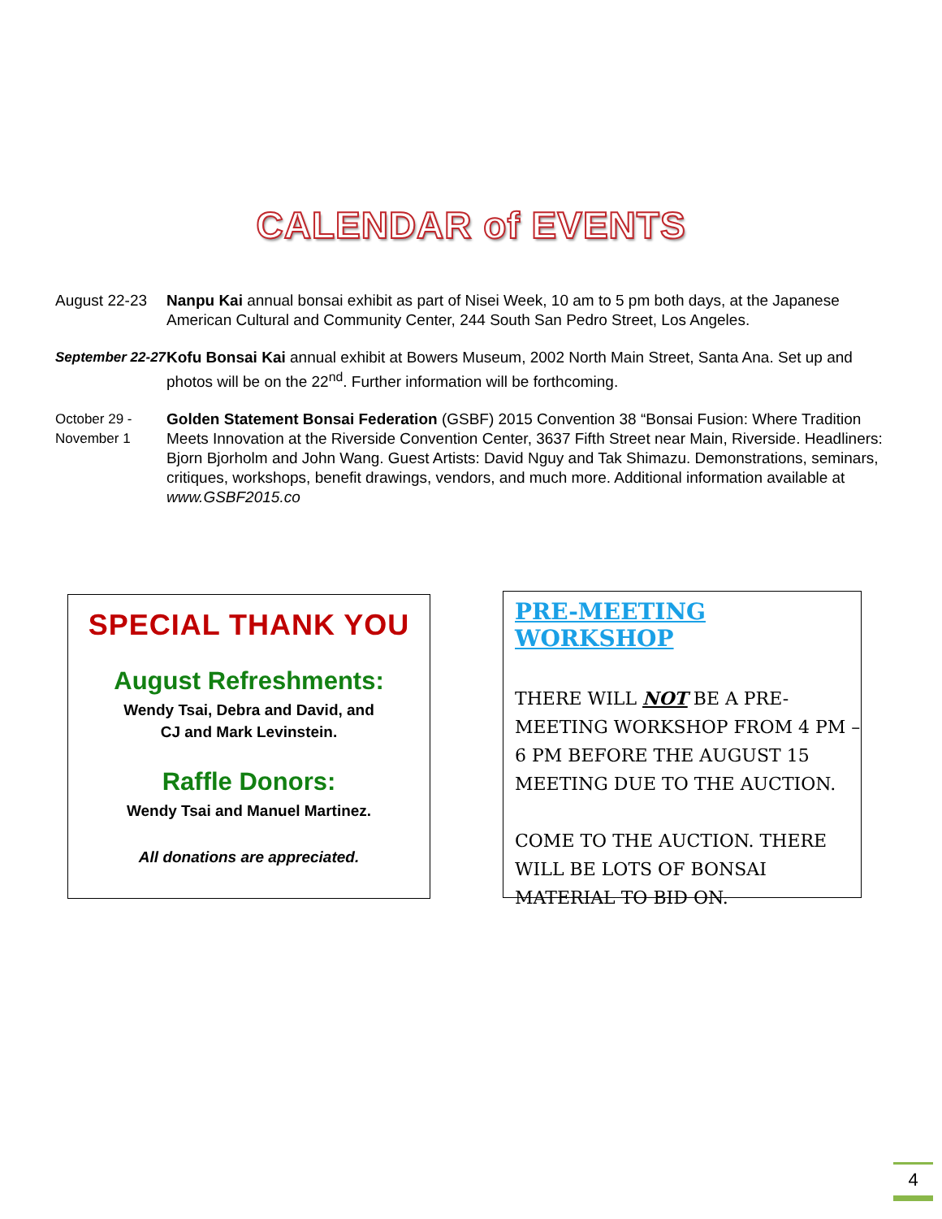CALENDAR of EVENTS
August 22-23 Nanpu Kai annual bonsai exhibit as part of Nisei Week, 10 am to 5 pm both days, at the Japanese American Cultural and Community Center, 244 South San Pedro Street, Los Angeles.
September 22-27
Kofu Bonsai Kai annual exhibit at Bowers Museum, 2002 North Main Street, Santa Ana. Set up and photos will be on the 22<sup>nd</sup>. Further information will be forthcoming.
October 29 -
November 1
Golden Statement Bonsai Federation (GSBF) 2015 Convention 38 “Bonsai Fusion: Where Tradition Meets Innovation at the Riverside Convention Center, 3637 Fifth Street near Main, Riverside. Headliners: Bjorn Bjorholm and John Wang. Guest Artists: David Nguy and Tak Shimazu. Demonstrations, seminars, critiques, workshops, benefit drawings, vendors, and much more. Additional information available at www.GSBF2015.co
SPECIAL THANK YOU
August Refreshments:
Wendy Tsai, Debra and David, and
CJ and Mark Levinstein.
Raffle Donors:
Wendy Tsai and Manuel Martinez.
All donations are appreciated.
PRE-MEETING WORKSHOP
THERE WILL NOT BE A PRE-MEETING WORKSHOP FROM 4 PM – 6 PM BEFORE THE AUGUST 15 MEETING DUE TO THE AUCTION.
COME TO THE AUCTION. THERE WILL BE LOTS OF BONSAI MATERIAL TO BID ON.
4